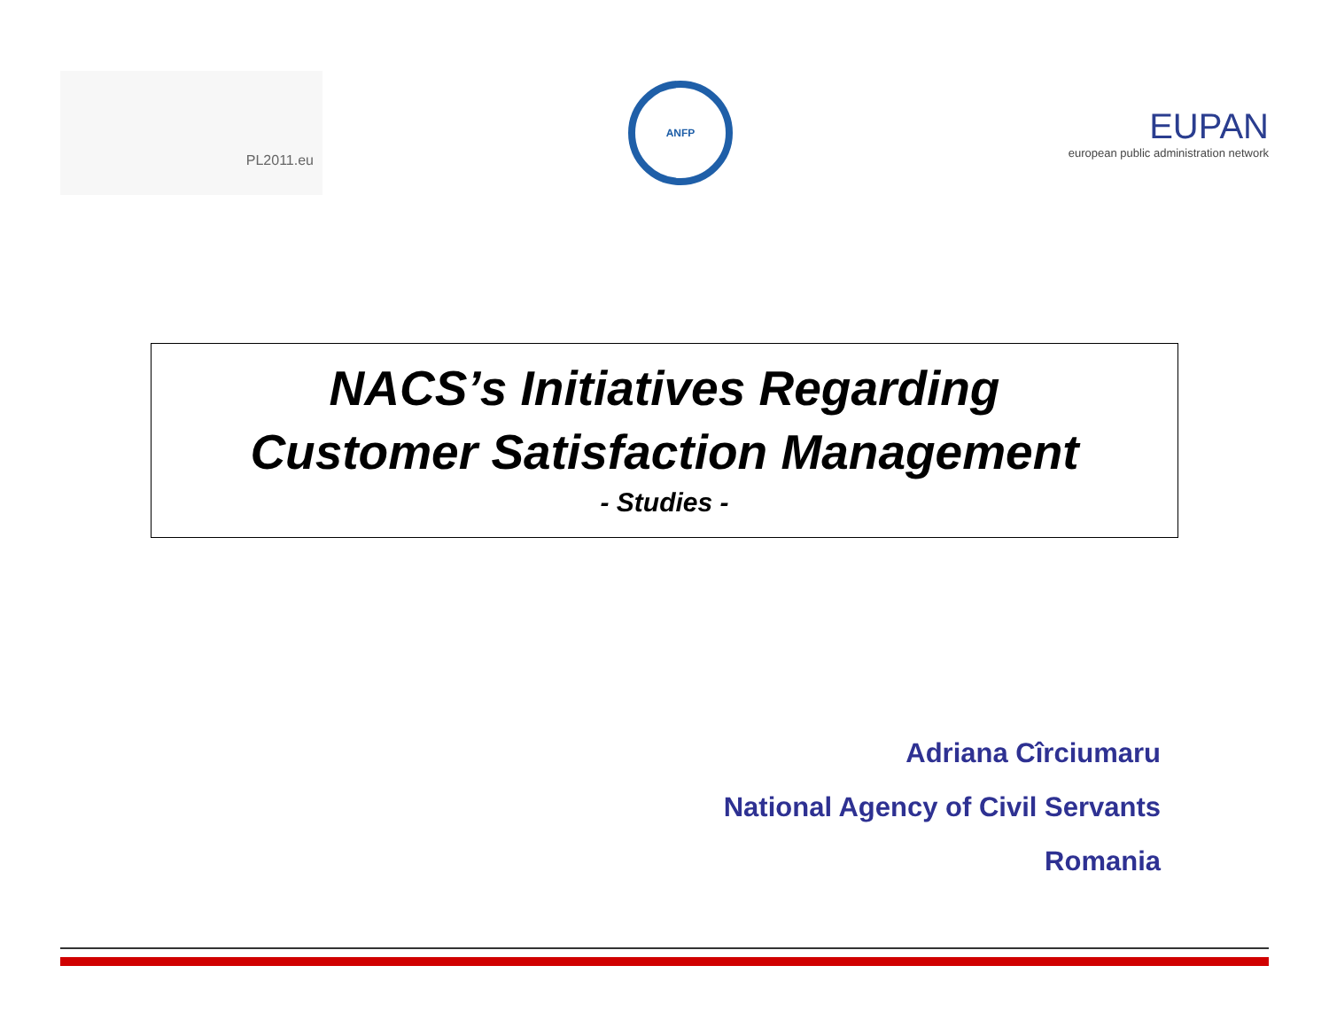PL2011.eu
ANFP
EUPAN
european public administration network
NACS’s Initiatives Regarding
Customer Satisfaction Management
- Studies -
Adriana Cîrciumaru
National Agency of Civil Servants
Romania